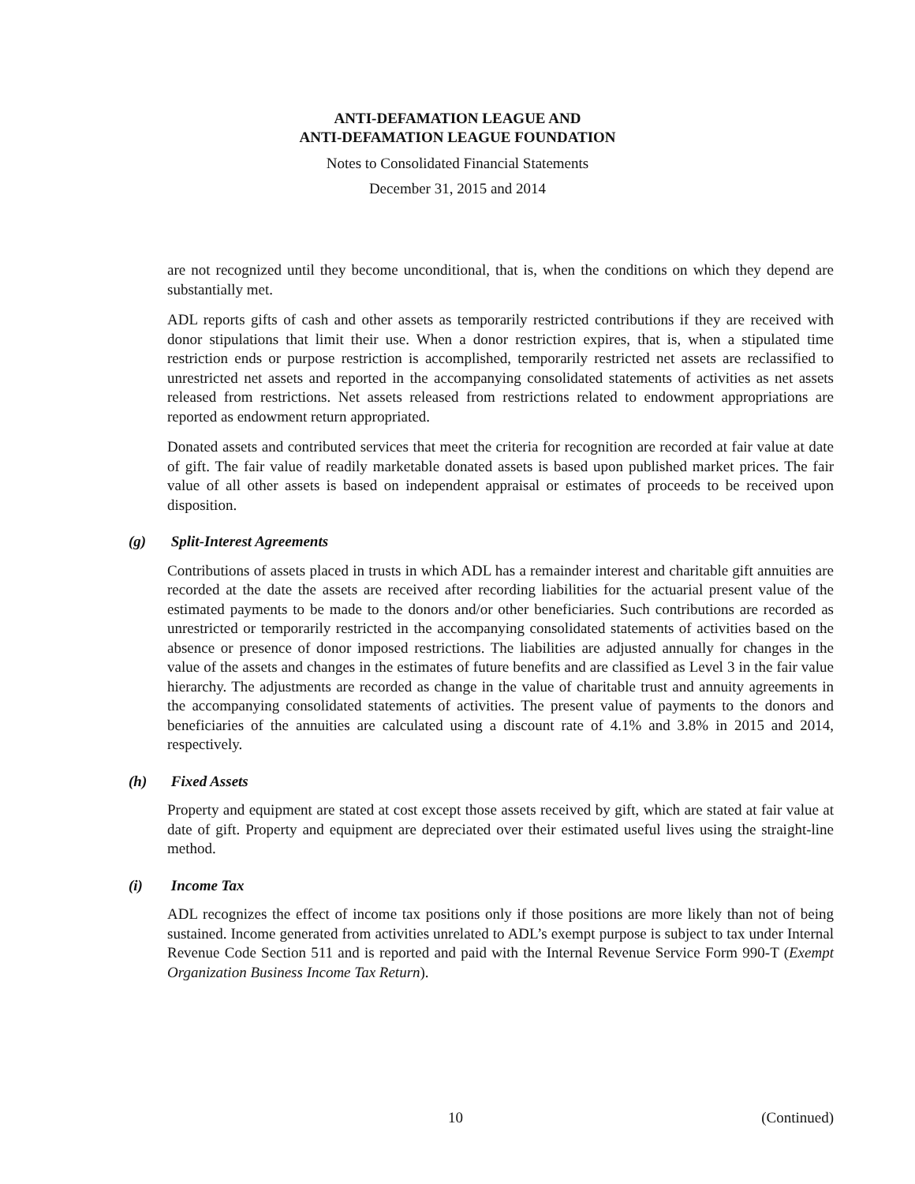ANTI-DEFAMATION LEAGUE AND
ANTI-DEFAMATION LEAGUE FOUNDATION
Notes to Consolidated Financial Statements
December 31, 2015 and 2014
are not recognized until they become unconditional, that is, when the conditions on which they depend are substantially met.
ADL reports gifts of cash and other assets as temporarily restricted contributions if they are received with donor stipulations that limit their use. When a donor restriction expires, that is, when a stipulated time restriction ends or purpose restriction is accomplished, temporarily restricted net assets are reclassified to unrestricted net assets and reported in the accompanying consolidated statements of activities as net assets released from restrictions. Net assets released from restrictions related to endowment appropriations are reported as endowment return appropriated.
Donated assets and contributed services that meet the criteria for recognition are recorded at fair value at date of gift. The fair value of readily marketable donated assets is based upon published market prices. The fair value of all other assets is based on independent appraisal or estimates of proceeds to be received upon disposition.
(g) Split-Interest Agreements
Contributions of assets placed in trusts in which ADL has a remainder interest and charitable gift annuities are recorded at the date the assets are received after recording liabilities for the actuarial present value of the estimated payments to be made to the donors and/or other beneficiaries. Such contributions are recorded as unrestricted or temporarily restricted in the accompanying consolidated statements of activities based on the absence or presence of donor imposed restrictions. The liabilities are adjusted annually for changes in the value of the assets and changes in the estimates of future benefits and are classified as Level 3 in the fair value hierarchy. The adjustments are recorded as change in the value of charitable trust and annuity agreements in the accompanying consolidated statements of activities. The present value of payments to the donors and beneficiaries of the annuities are calculated using a discount rate of 4.1% and 3.8% in 2015 and 2014, respectively.
(h) Fixed Assets
Property and equipment are stated at cost except those assets received by gift, which are stated at fair value at date of gift. Property and equipment are depreciated over their estimated useful lives using the straight-line method.
(i) Income Tax
ADL recognizes the effect of income tax positions only if those positions are more likely than not of being sustained. Income generated from activities unrelated to ADL’s exempt purpose is subject to tax under Internal Revenue Code Section 511 and is reported and paid with the Internal Revenue Service Form 990-T (Exempt Organization Business Income Tax Return).
10 (Continued)